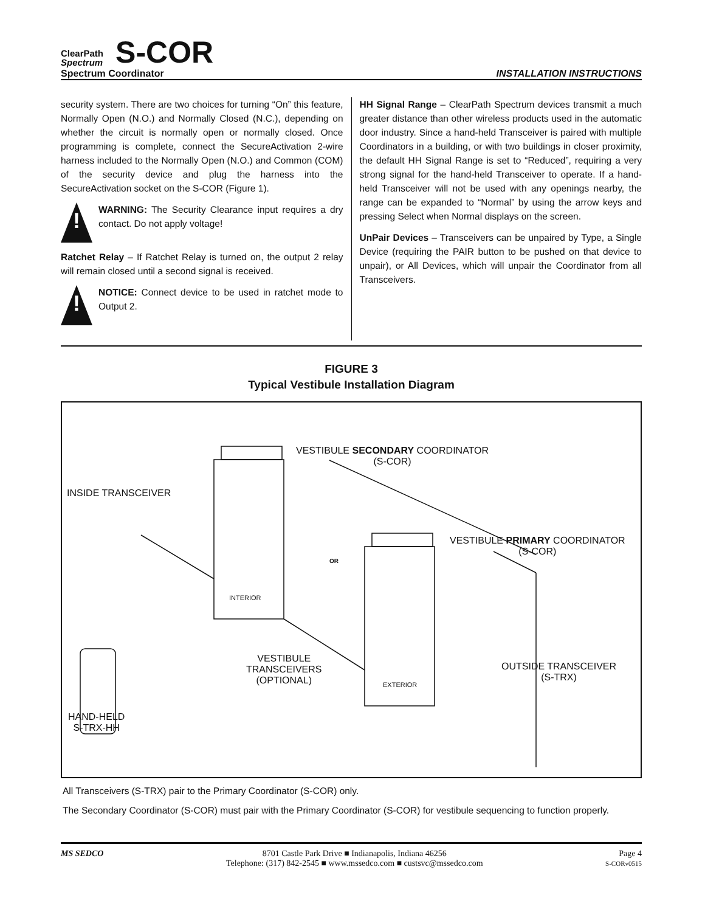ClearPath
Spectrum
S-COR
Spectrum Coordinator INSTALLATION INSTRUCTIONS
security system. There are two choices for turning “On” this feature, Normally Open (N.O.) and Normally Closed (N.C.), depending on whether the circuit is normally open or normally closed. Once programming is complete, connect the SecureActivation 2-wire harness included to the Normally Open (N.O.) and Common (COM) of the security device and plug the harness into the SecureActivation socket on the S-COR (Figure 1).
!
WARNING: The Security Clearance input requires a dry contact. Do not apply voltage!
Ratchet Relay – If Ratchet Relay is turned on, the output 2 relay will remain closed until a second signal is received.
!
NOTICE: Connect device to be used in ratchet mode to Output 2.
HH Signal Range – ClearPath Spectrum devices transmit a much greater distance than other wireless products used in the automatic door industry. Since a hand-held Transceiver is paired with multiple Coordinators in a building, or with two buildings in closer proximity, the default HH Signal Range is set to “Reduced”, requiring a very strong signal for the hand-held Transceiver to operate. If a hand-held Transceiver will not be used with any openings nearby, the range can be expanded to “Normal” by using the arrow keys and pressing Select when Normal displays on the screen.
UnPair Devices – Transceivers can be unpaired by Type, a Single Device (requiring the PAIR button to be pushed on that device to unpair), or All Devices, which will unpair the Coordinator from all Transceivers.
FIGURE 3
Typical Vestibule Installation Diagram
VESTIBULE SECONDARY COORDINATOR
(S-COR)
INSIDE TRANSCEIVER
VESTIBULE PRIMARY COORDINATOR
(S-COR)
OR
INTERIOR
VESTIBULE
TRANSCEIVERS
(OPTIONAL)
EXTERIOR
OUTSIDE TRANSCEIVER
(S-TRX)
HAND-HELD
S-TRX-HH
All Transceivers (S-TRX) pair to the Primary Coordinator (S-COR) only.
The Secondary Coordinator (S-COR) must pair with the Primary Coordinator (S-COR) for vestibule sequencing to function properly.
MS SEDCO 8701 Castle Park Drive ■ Indianapolis, Indiana 46256
Telephone: (317) 842-2545 ■ www.mssedco.com ■ custsvc@mssedco.com
Page 4
S-CORv0515